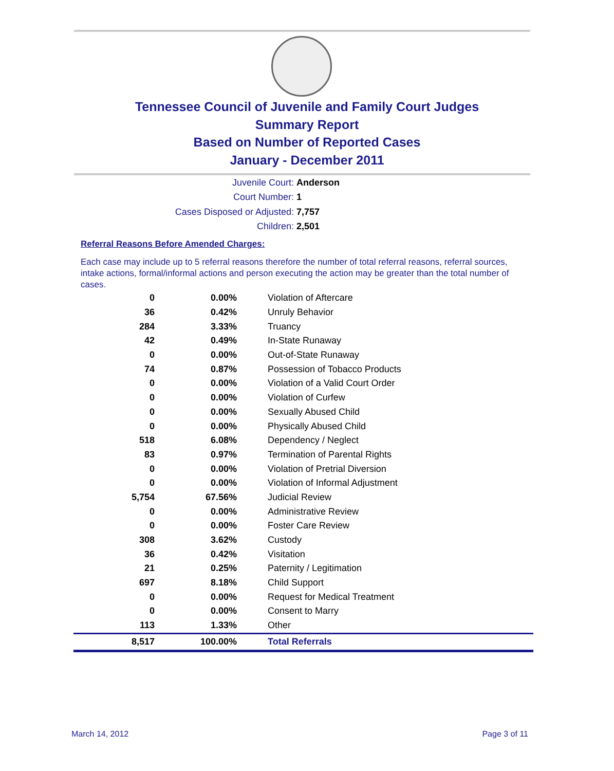Tennessee Council of Juvenile and Family Court Judges
Summary Report
Based on Number of Reported Cases
January - December 2011
Juvenile Court: Anderson
Court Number: 1
Cases Disposed or Adjusted: 7,757
Children: 2,501
Referral Reasons Before Amended Charges:
Each case may include up to 5 referral reasons therefore the number of total referral reasons, referral sources, intake actions, formal/informal actions and person executing the action may be greater than the total number of cases.
| 0 | 0.00% | Violation of Aftercare |
| 36 | 0.42% | Unruly Behavior |
| 284 | 3.33% | Truancy |
| 42 | 0.49% | In-State Runaway |
| 0 | 0.00% | Out-of-State Runaway |
| 74 | 0.87% | Possession of Tobacco Products |
| 0 | 0.00% | Violation of a Valid Court Order |
| 0 | 0.00% | Violation of Curfew |
| 0 | 0.00% | Sexually Abused Child |
| 0 | 0.00% | Physically Abused Child |
| 518 | 6.08% | Dependency / Neglect |
| 83 | 0.97% | Termination of Parental Rights |
| 0 | 0.00% | Violation of Pretrial Diversion |
| 0 | 0.00% | Violation of Informal Adjustment |
| 5,754 | 67.56% | Judicial Review |
| 0 | 0.00% | Administrative Review |
| 0 | 0.00% | Foster Care Review |
| 308 | 3.62% | Custody |
| 36 | 0.42% | Visitation |
| 21 | 0.25% | Paternity / Legitimation |
| 697 | 8.18% | Child Support |
| 0 | 0.00% | Request for Medical Treatment |
| 0 | 0.00% | Consent to Marry |
| 113 | 1.33% | Other |
| 8,517 | 100.00% | Total Referrals |
March 14, 2012 Page 3 of 11